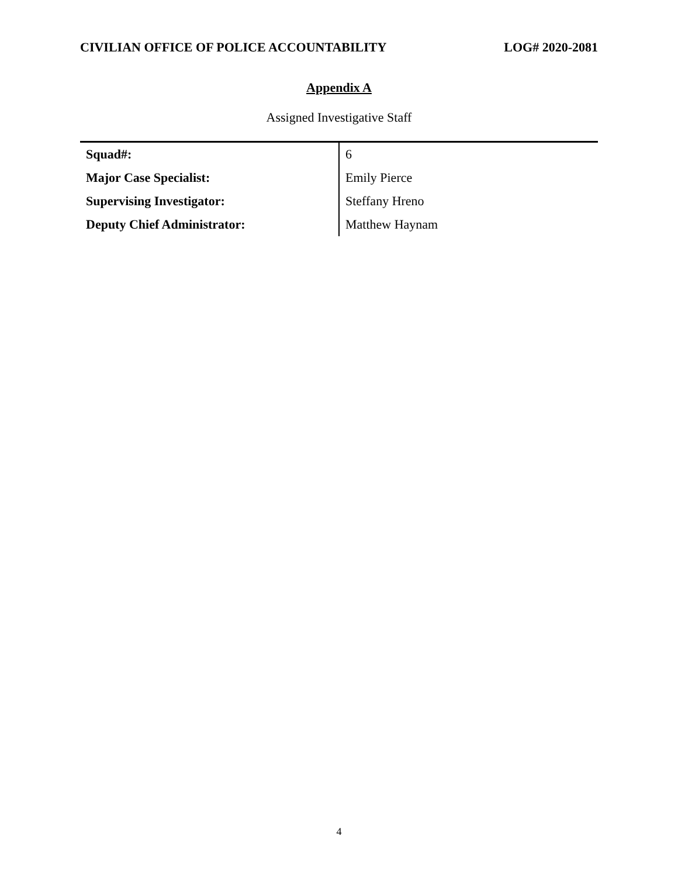CIVILIAN OFFICE OF POLICE ACCOUNTABILITY LOG# 2020-2081
Appendix A
Assigned Investigative Staff
| Squad#: | 6 |
| Major Case Specialist: | Emily Pierce |
| Supervising Investigator: | Steffany Hreno |
| Deputy Chief Administrator: | Matthew Haynam |
4